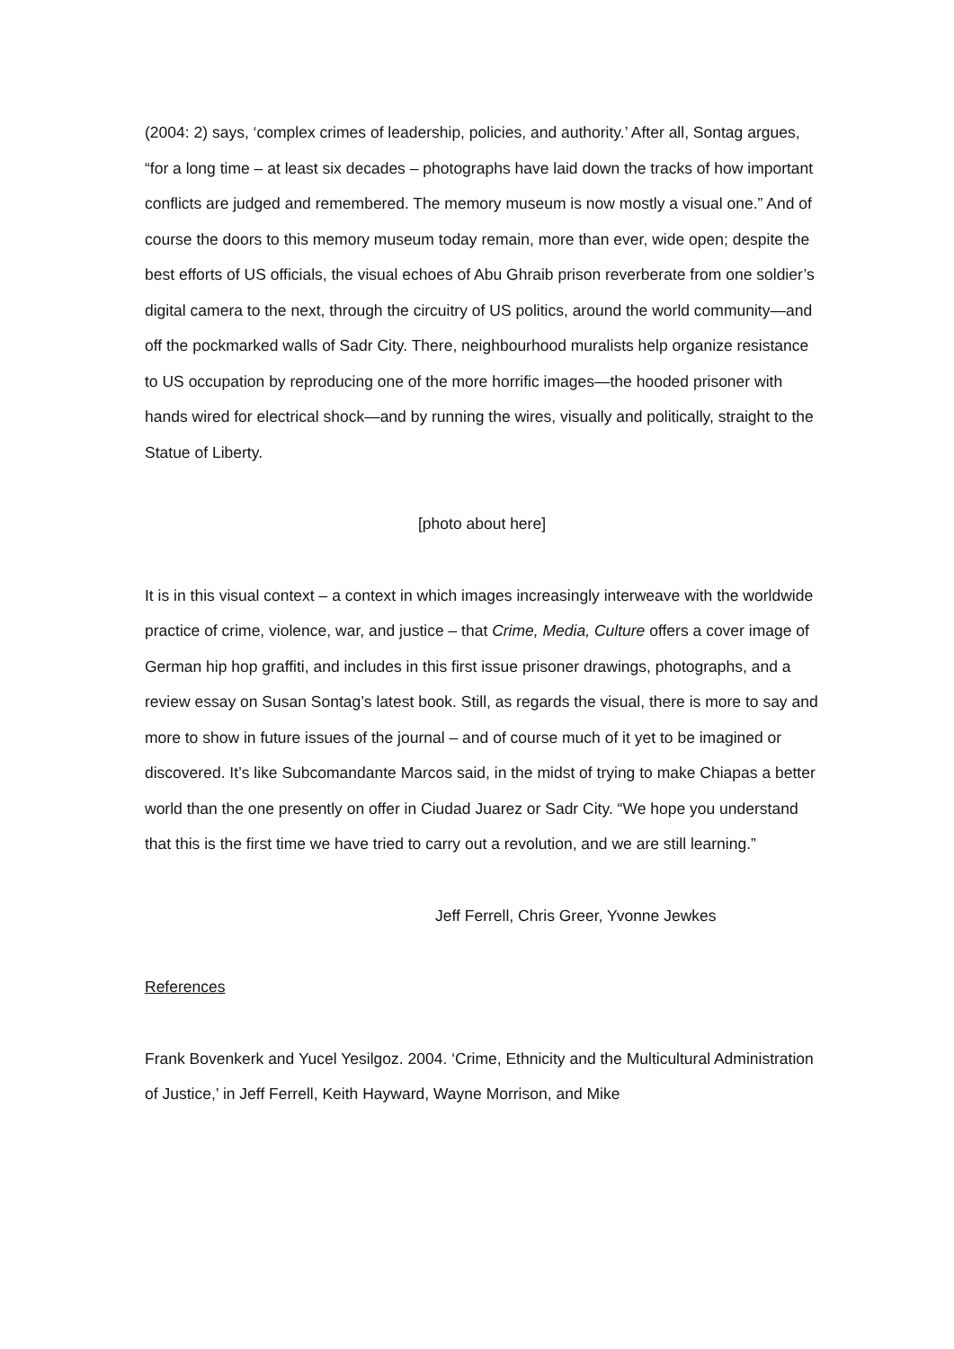(2004: 2) says, ‘complex crimes of leadership, policies, and authority.’ After all, Sontag argues, “for a long time – at least six decades – photographs have laid down the tracks of how important conflicts are judged and remembered. The memory museum is now mostly a visual one.” And of course the doors to this memory museum today remain, more than ever, wide open; despite the best efforts of US officials, the visual echoes of Abu Ghraib prison reverberate from one soldier’s digital camera to the next, through the circuitry of US politics, around the world community—and off the pockmarked walls of Sadr City. There, neighbourhood muralists help organize resistance to US occupation by reproducing one of the more horrific images—the hooded prisoner with hands wired for electrical shock—and by running the wires, visually and politically, straight to the Statue of Liberty.
[photo about here]
It is in this visual context – a context in which images increasingly interweave with the worldwide practice of crime, violence, war, and justice – that Crime, Media, Culture offers a cover image of German hip hop graffiti, and includes in this first issue prisoner drawings, photographs, and a review essay on Susan Sontag’s latest book. Still, as regards the visual, there is more to say and more to show in future issues of the journal – and of course much of it yet to be imagined or discovered. It’s like Subcomandante Marcos said, in the midst of trying to make Chiapas a better world than the one presently on offer in Ciudad Juarez or Sadr City. “We hope you understand that this is the first time we have tried to carry out a revolution, and we are still learning.”
Jeff Ferrell, Chris Greer, Yvonne Jewkes
References
Frank Bovenkerk and Yucel Yesilgoz. 2004. ‘Crime, Ethnicity and the Multicultural Administration of Justice,’ in Jeff Ferrell, Keith Hayward, Wayne Morrison, and Mike